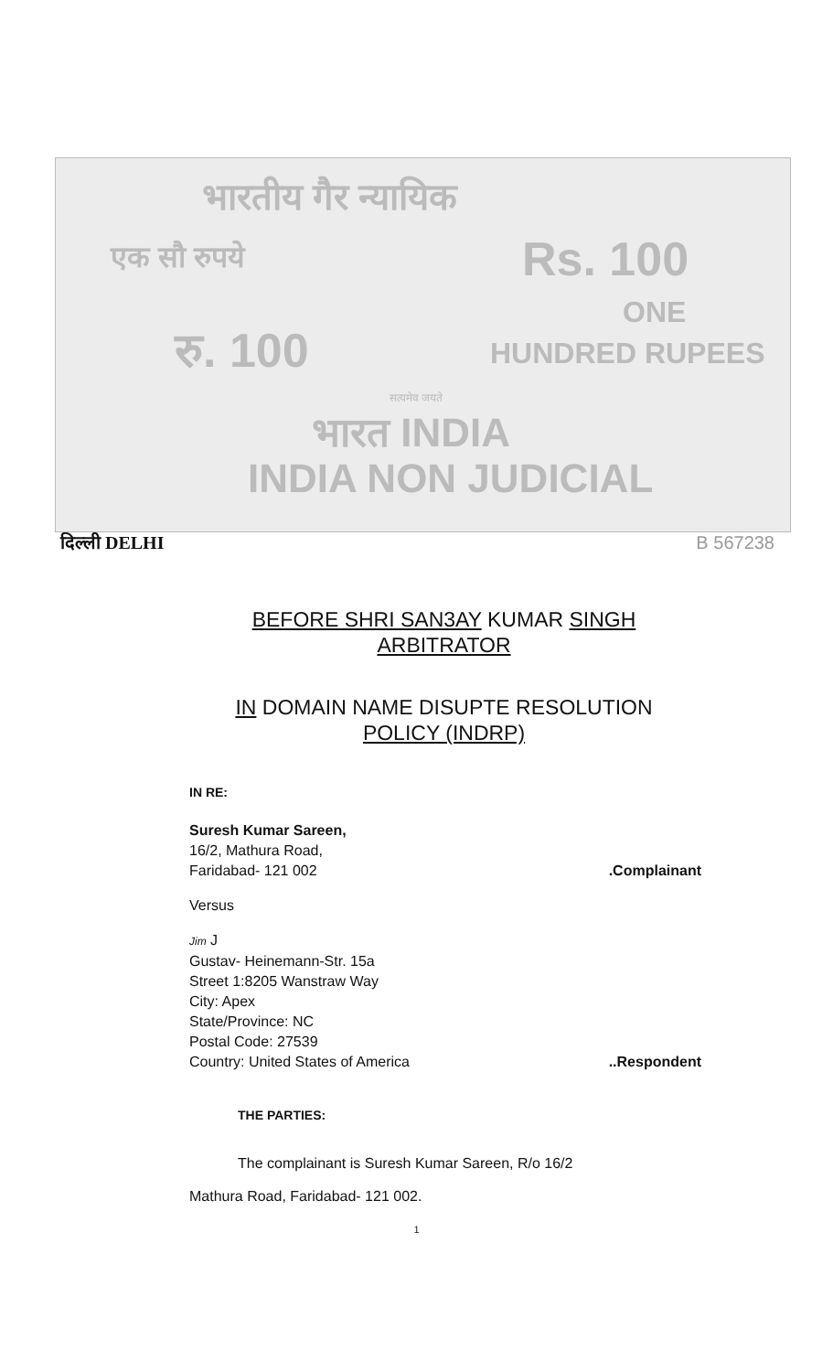भारतीय गैर न्यायिक
एक सौ रुपये Rs. 100
ONE
रु. 100 HUNDRED RUPEES
सत्यमेव जयते
भारत INDIA
INDIA NON JUDICIAL
दिल्ली DELHI B 567238
BEFORE SHRI SAN3AY KUMAR SINGH
ARBITRATOR
IN DOMAIN NAME DISUPTE RESOLUTION
POLICY (INDRP)
IN RE:
Suresh Kumar Sareen,
16/2, Mathura Road,
Faridabad- 121 002.Complainant
Versus
Jim J
Gustav- Heinemann-Str. 15a
Street 1:8205 Wanstraw Way
City: Apex
State/Province: NC
Postal Code: 27539
Country: United States of America..Respondent
THE PARTIES:
The complainant is Suresh Kumar Sareen, R/o 16/2
Mathura Road, Faridabad- 121 002.
1